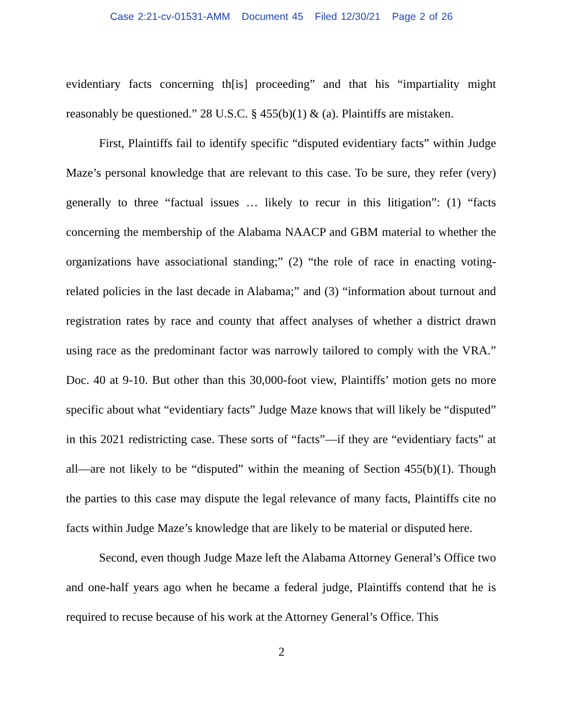Case 2:21-cv-01531-AMM Document 45 Filed 12/30/21 Page 2 of 26
evidentiary facts concerning th[is] proceeding” and that his “impartiality might reasonably be questioned.” 28 U.S.C. § 455(b)(1) & (a). Plaintiffs are mistaken.
First, Plaintiffs fail to identify specific “disputed evidentiary facts” within Judge Maze’s personal knowledge that are relevant to this case. To be sure, they refer (very) generally to three “factual issues … likely to recur in this litigation”: (1) “facts concerning the membership of the Alabama NAACP and GBM material to whether the organizations have associational standing;” (2) “the role of race in enacting voting-related policies in the last decade in Alabama;” and (3) “information about turnout and registration rates by race and county that affect analyses of whether a district drawn using race as the predominant factor was narrowly tailored to comply with the VRA.” Doc. 40 at 9-10. But other than this 30,000-foot view, Plaintiffs’ motion gets no more specific about what “evidentiary facts” Judge Maze knows that will likely be “disputed” in this 2021 redistricting case. These sorts of “facts”—if they are “evidentiary facts” at all—are not likely to be “disputed” within the meaning of Section 455(b)(1). Though the parties to this case may dispute the legal relevance of many facts, Plaintiffs cite no facts within Judge Maze’s knowledge that are likely to be material or disputed here.
Second, even though Judge Maze left the Alabama Attorney General’s Office two and one-half years ago when he became a federal judge, Plaintiffs contend that he is required to recuse because of his work at the Attorney General’s Office. This
2